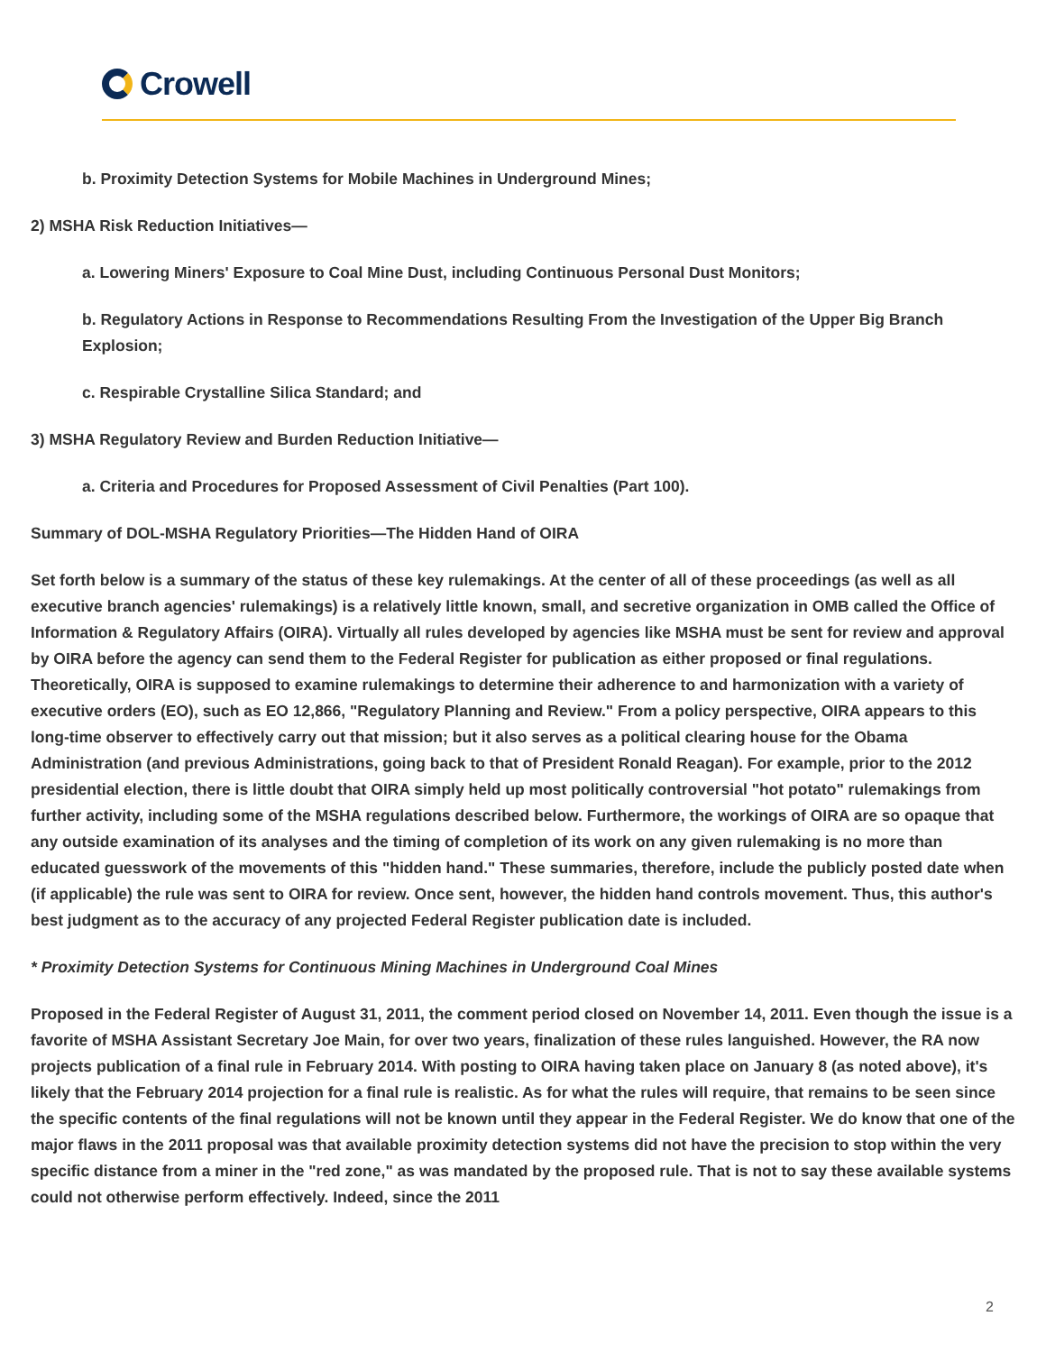Crowell
b. Proximity Detection Systems for Mobile Machines in Underground Mines;
2) MSHA Risk Reduction Initiatives—
a. Lowering Miners' Exposure to Coal Mine Dust, including Continuous Personal Dust Monitors;
b. Regulatory Actions in Response to Recommendations Resulting From the Investigation of the Upper Big Branch Explosion;
c. Respirable Crystalline Silica Standard; and
3) MSHA Regulatory Review and Burden Reduction Initiative—
a. Criteria and Procedures for Proposed Assessment of Civil Penalties (Part 100).
Summary of DOL-MSHA Regulatory Priorities—The Hidden Hand of OIRA
Set forth below is a summary of the status of these key rulemakings. At the center of all of these proceedings (as well as all executive branch agencies' rulemakings) is a relatively little known, small, and secretive organization in OMB called the Office of Information & Regulatory Affairs (OIRA). Virtually all rules developed by agencies like MSHA must be sent for review and approval by OIRA before the agency can send them to the Federal Register for publication as either proposed or final regulations. Theoretically, OIRA is supposed to examine rulemakings to determine their adherence to and harmonization with a variety of executive orders (EO), such as EO 12,866, "Regulatory Planning and Review." From a policy perspective, OIRA appears to this long-time observer to effectively carry out that mission; but it also serves as a political clearing house for the Obama Administration (and previous Administrations, going back to that of President Ronald Reagan). For example, prior to the 2012 presidential election, there is little doubt that OIRA simply held up most politically controversial "hot potato" rulemakings from further activity, including some of the MSHA regulations described below. Furthermore, the workings of OIRA are so opaque that any outside examination of its analyses and the timing of completion of its work on any given rulemaking is no more than educated guesswork of the movements of this "hidden hand." These summaries, therefore, include the publicly posted date when (if applicable) the rule was sent to OIRA for review. Once sent, however, the hidden hand controls movement. Thus, this author's best judgment as to the accuracy of any projected Federal Register publication date is included.
* Proximity Detection Systems for Continuous Mining Machines in Underground Coal Mines
Proposed in the Federal Register of August 31, 2011, the comment period closed on November 14, 2011. Even though the issue is a favorite of MSHA Assistant Secretary Joe Main, for over two years, finalization of these rules languished. However, the RA now projects publication of a final rule in February 2014. With posting to OIRA having taken place on January 8 (as noted above), it's likely that the February 2014 projection for a final rule is realistic. As for what the rules will require, that remains to be seen since the specific contents of the final regulations will not be known until they appear in the Federal Register. We do know that one of the major flaws in the 2011 proposal was that available proximity detection systems did not have the precision to stop within the very specific distance from a miner in the "red zone," as was mandated by the proposed rule. That is not to say these available systems could not otherwise perform effectively. Indeed, since the 2011
2